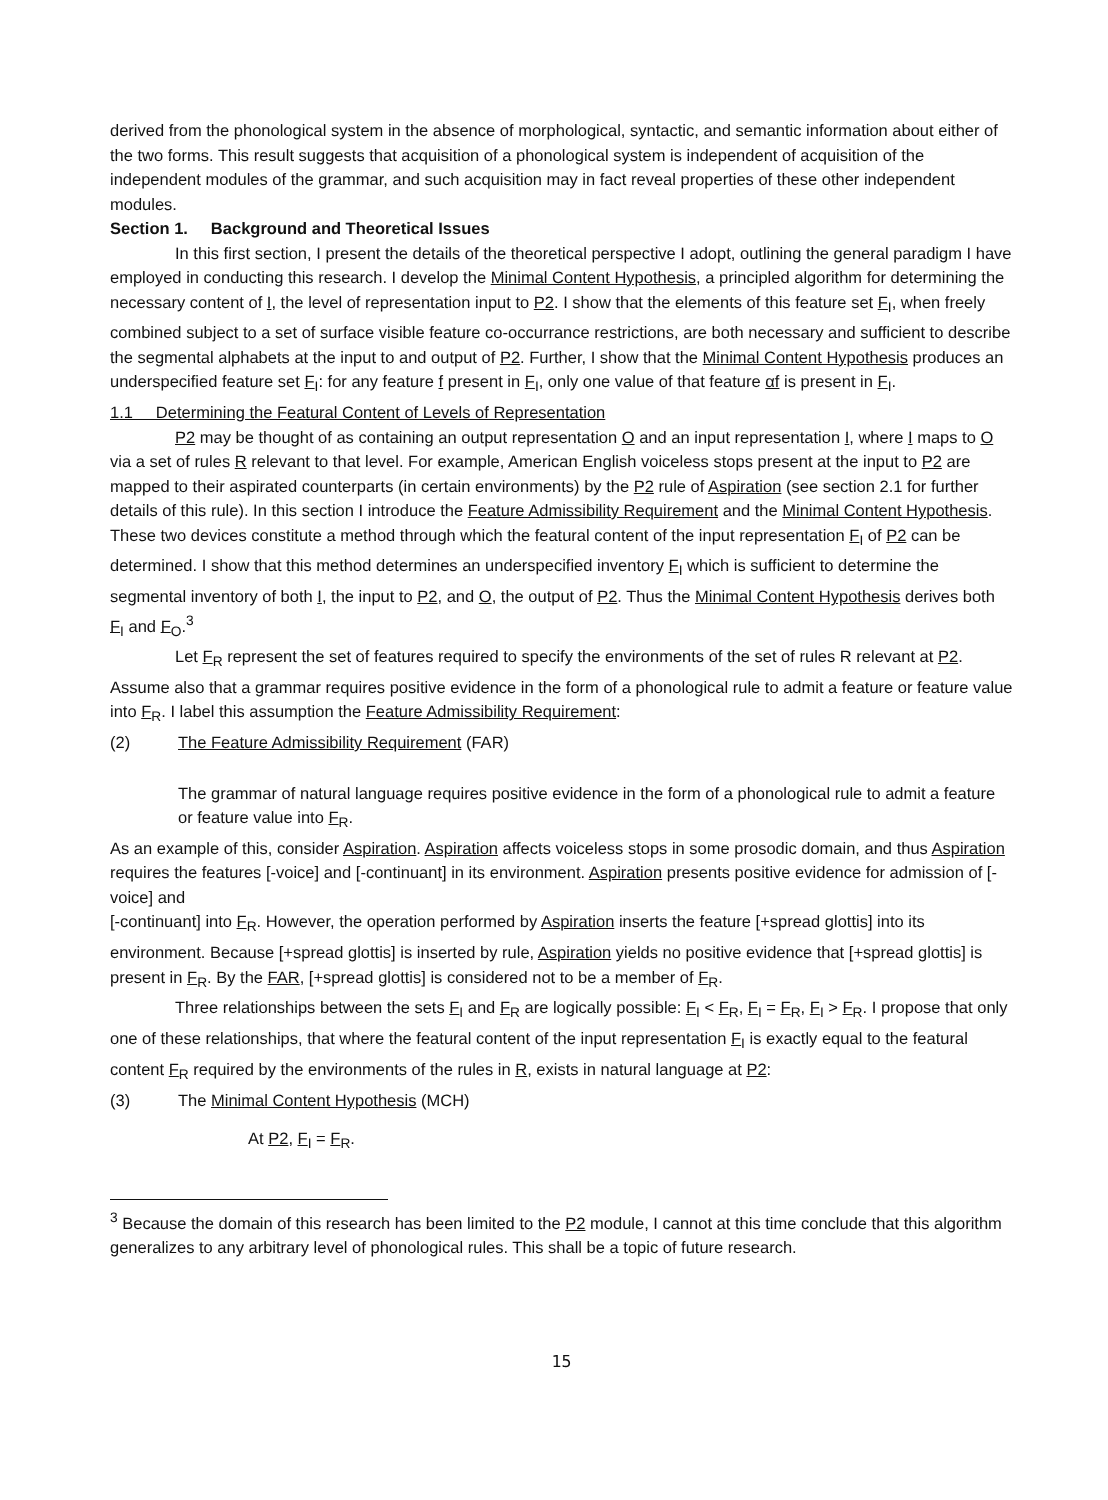derived from the phonological system in the absence of morphological, syntactic, and semantic information about either of the two forms. This result suggests that acquisition of a phonological system is independent of acquisition of the independent modules of the grammar, and such acquisition may in fact reveal properties of these other independent modules.
Section 1. Background and Theoretical Issues
In this first section, I present the details of the theoretical perspective I adopt, outlining the general paradigm I have employed in conducting this research. I develop the Minimal Content Hypothesis, a principled algorithm for determining the necessary content of I, the level of representation input to P2. I show that the elements of this feature set F<sub>I</sub>, when freely combined subject to a set of surface visible feature co-occurrance restrictions, are both necessary and sufficient to describe the segmental alphabets at the input to and output of P2. Further, I show that the Minimal Content Hypothesis produces an underspecified feature set F<sub>I</sub>: for any feature f present in F<sub>I</sub>, only one value of that feature αf is present in F<sub>I</sub>.
1.1 Determining the Featural Content of Levels of Representation
P2 may be thought of as containing an output representation O and an input representation I, where I maps to O via a set of rules R relevant to that level. For example, American English voiceless stops present at the input to P2 are mapped to their aspirated counterparts (in certain environments) by the P2 rule of Aspiration (see section 2.1 for further details of this rule). In this section I introduce the Feature Admissibility Requirement and the Minimal Content Hypothesis. These two devices constitute a method through which the featural content of the input representation F<sub>I</sub> of P2 can be determined. I show that this method determines an underspecified inventory F<sub>I</sub> which is sufficient to determine the segmental inventory of both I, the input to P2, and O, the output of P2. Thus the Minimal Content Hypothesis derives both F<sub>I</sub> and F<sub>O</sub>.<sup>3</sup>
Let F<sub>R</sub> represent the set of features required to specify the environments of the set of rules R relevant at P2. Assume also that a grammar requires positive evidence in the form of a phonological rule to admit a feature or feature value into F<sub>R</sub>. I label this assumption the Feature Admissibility Requirement:
(2) The Feature Admissibility Requirement (FAR)
The grammar of natural language requires positive evidence in the form of a phonological rule to admit a feature or feature value into F<sub>R</sub>.
As an example of this, consider Aspiration. Aspiration affects voiceless stops in some prosodic domain, and thus Aspiration requires the features [-voice] and [-continuant] in its environment. Aspiration presents positive evidence for admission of [-voice] and
[-continuant] into F<sub>R</sub>. However, the operation performed by Aspiration inserts the feature [+spread glottis] into its environment. Because [+spread glottis] is inserted by rule, Aspiration yields no positive evidence that [+spread glottis] is present in F<sub>R</sub>. By the FAR, [+spread glottis] is considered not to be a member of F<sub>R</sub>.
Three relationships between the sets F<sub>I</sub> and F<sub>R</sub> are logically possible: F<sub>I</sub> < F<sub>R</sub>, F<sub>I</sub> = F<sub>R</sub>, F<sub>I</sub> > F<sub>R</sub>. I propose that only one of these relationships, that where the featural content of the input representation F<sub>I</sub> is exactly equal to the featural content F<sub>R</sub> required by the environments of the rules in R, exists in natural language at P2:
(3) The Minimal Content Hypothesis (MCH)
At P2, F<sub>I</sub> = F<sub>R</sub>.
<sup>3</sup> Because the domain of this research has been limited to the P2 module, I cannot at this time conclude that this algorithm generalizes to any arbitrary level of phonological rules. This shall be a topic of future research.
15